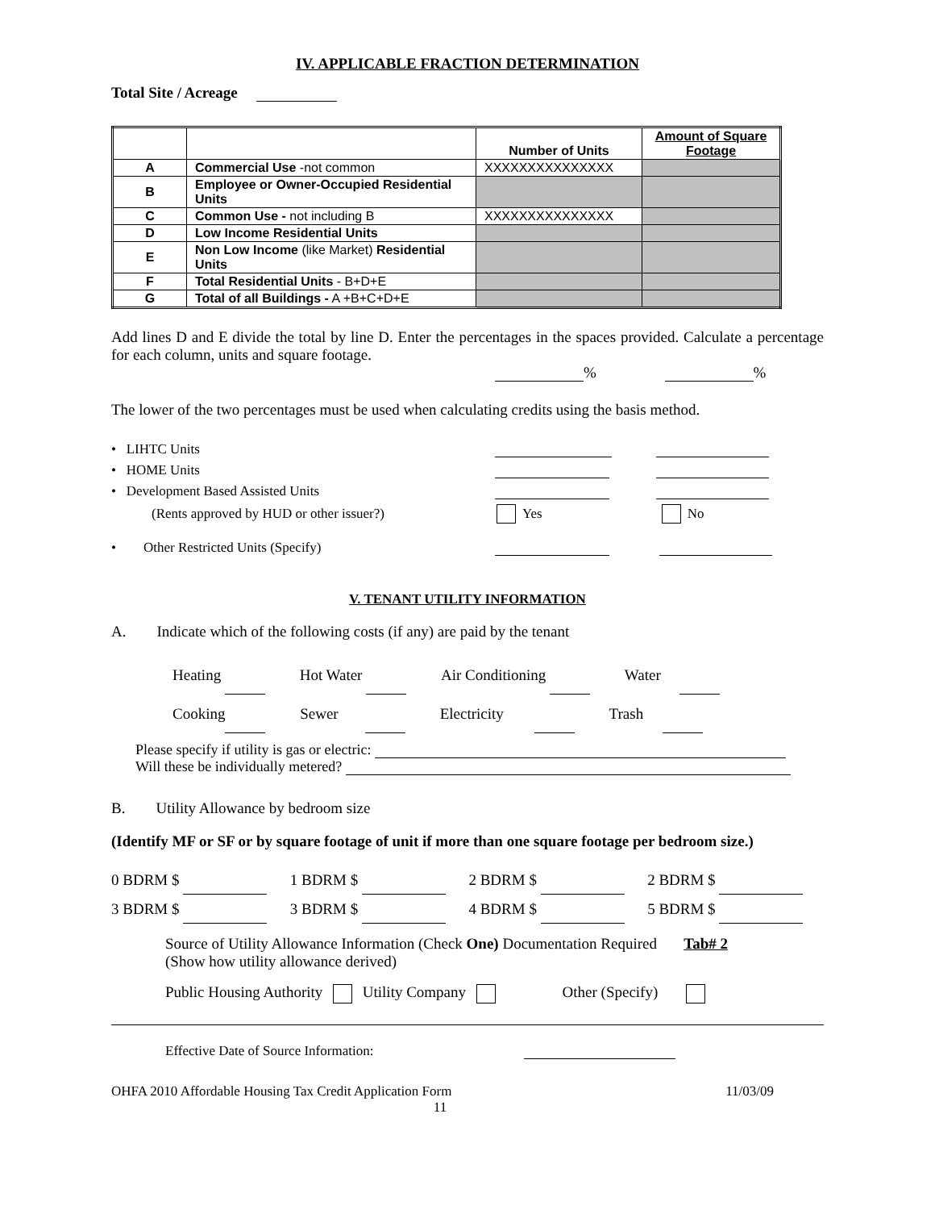IV. APPLICABLE FRACTION DETERMINATION
Total Site / Acreage
| | | Number of Units | Amount of Square Footage |
| --- | --- | --- | --- |
| A | Commercial Use -not common | XXXXXXXXXXXXXXX | |
| B | Employee or Owner-Occupied Residential Units | | |
| C | Common Use - not including B | XXXXXXXXXXXXXXX | |
| D | Low Income Residential Units | | |
| E | Non Low Income (like Market) Residential Units | | |
| F | Total Residential Units - B+D+E | | |
| G | Total of all Buildings - A +B+C+D+E | | |
Add lines D and E divide the total by line D. Enter the percentages in the spaces provided. Calculate a percentage for each column, units and square footage.
% %
The lower of the two percentages must be used when calculating credits using the basis method.
• LIHTC Units
• HOME Units
• Development Based Assisted Units
(Rents approved by HUD or other issuer?) Yes No
• Other Restricted Units (Specify)
V. TENANT UTILITY INFORMATION
A. Indicate which of the following costs (if any) are paid by the tenant
Heating Hot Water Air Conditioning Water
Cooking Sewer Electricity Trash
Please specify if utility is gas or electric:
Will these be individually metered?
B. Utility Allowance by bedroom size
(Identify MF or SF or by square footage of unit if more than one square footage per bedroom size.)
0 BDRM $ 1 BDRM $ 2 BDRM $ 2 BDRM $
3 BDRM $ 3 BDRM $ 4 BDRM $ 5 BDRM $
Source of Utility Allowance Information (Check One) Documentation Required Tab# 2
(Show how utility allowance derived)
Public Housing Authority Utility Company Other (Specify)
Effective Date of Source Information:
OHFA 2010 Affordable Housing Tax Credit Application Form 11/03/09
11